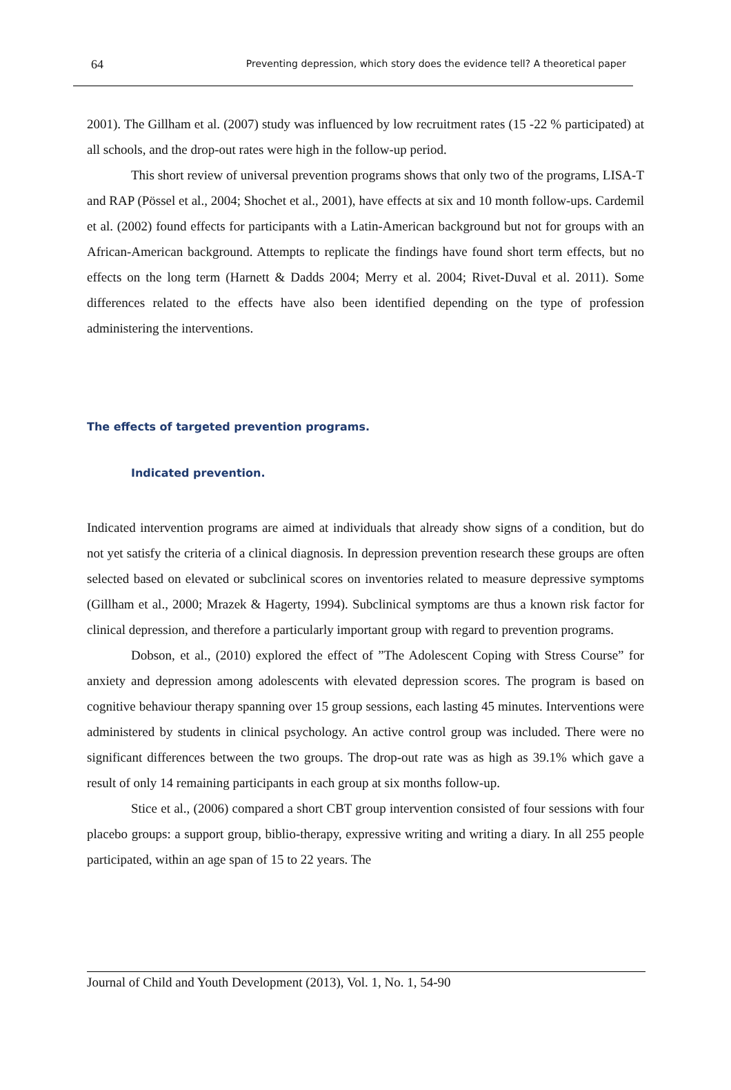64 Preventing depression, which story does the evidence tell? A theoretical paper
2001). The Gillham et al. (2007) study was influenced by low recruitment rates (15 -22 % participated) at all schools, and the drop-out rates were high in the follow-up period.
This short review of universal prevention programs shows that only two of the programs, LISA-T and RAP (Pössel et al., 2004; Shochet et al., 2001), have effects at six and 10 month follow-ups. Cardemil et al. (2002) found effects for participants with a Latin-American background but not for groups with an African-American background. Attempts to replicate the findings have found short term effects, but no effects on the long term (Harnett & Dadds 2004; Merry et al. 2004; Rivet-Duval et al. 2011). Some differences related to the effects have also been identified depending on the type of profession administering the interventions.
The effects of targeted prevention programs.
Indicated prevention.
Indicated intervention programs are aimed at individuals that already show signs of a condition, but do not yet satisfy the criteria of a clinical diagnosis. In depression prevention research these groups are often selected based on elevated or subclinical scores on inventories related to measure depressive symptoms (Gillham et al., 2000; Mrazek & Hagerty, 1994). Subclinical symptoms are thus a known risk factor for clinical depression, and therefore a particularly important group with regard to prevention programs.
Dobson, et al., (2010) explored the effect of ”The Adolescent Coping with Stress Course” for anxiety and depression among adolescents with elevated depression scores. The program is based on cognitive behaviour therapy spanning over 15 group sessions, each lasting 45 minutes. Interventions were administered by students in clinical psychology. An active control group was included. There were no significant differences between the two groups. The drop-out rate was as high as 39.1% which gave a result of only 14 remaining participants in each group at six months follow-up.
Stice et al., (2006) compared a short CBT group intervention consisted of four sessions with four placebo groups: a support group, biblio-therapy, expressive writing and writing a diary. In all 255 people participated, within an age span of 15 to 22 years. The
Journal of Child and Youth Development (2013), Vol. 1, No. 1, 54-90